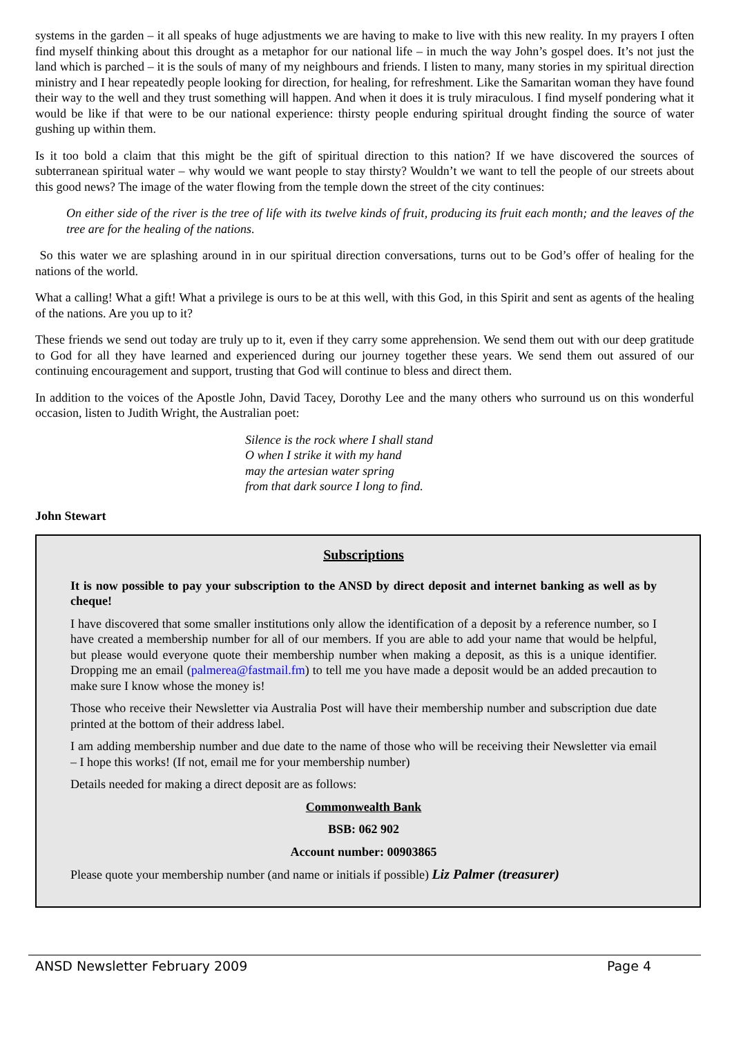systems in the garden – it all speaks of huge adjustments we are having to make to live with this new reality. In my prayers I often find myself thinking about this drought as a metaphor for our national life – in much the way John’s gospel does. It’s not just the land which is parched – it is the souls of many of my neighbours and friends. I listen to many, many stories in my spiritual direction ministry and I hear repeatedly people looking for direction, for healing, for refreshment. Like the Samaritan woman they have found their way to the well and they trust something will happen. And when it does it is truly miraculous. I find myself pondering what it would be like if that were to be our national experience: thirsty people enduring spiritual drought finding the source of water gushing up within them.
Is it too bold a claim that this might be the gift of spiritual direction to this nation? If we have discovered the sources of subterranean spiritual water – why would we want people to stay thirsty? Wouldn’t we want to tell the people of our streets about this good news? The image of the water flowing from the temple down the street of the city continues:
On either side of the river is the tree of life with its twelve kinds of fruit, producing its fruit each month; and the leaves of the tree are for the healing of the nations.
So this water we are splashing around in in our spiritual direction conversations, turns out to be God’s offer of healing for the nations of the world.
What a calling! What a gift! What a privilege is ours to be at this well, with this God, in this Spirit and sent as agents of the healing of the nations. Are you up to it?
These friends we send out today are truly up to it, even if they carry some apprehension. We send them out with our deep gratitude to God for all they have learned and experienced during our journey together these years. We send them out assured of our continuing encouragement and support, trusting that God will continue to bless and direct them.
In addition to the voices of the Apostle John, David Tacey, Dorothy Lee and the many others who surround us on this wonderful occasion, listen to Judith Wright, the Australian poet:
Silence is the rock where I shall stand
O when I strike it with my hand
may the artesian water spring
from that dark source I long to find.
John Stewart
Subscriptions
It is now possible to pay your subscription to the ANSD by direct deposit and internet banking as well as by cheque!
I have discovered that some smaller institutions only allow the identification of a deposit by a reference number, so I have created a membership number for all of our members. If you are able to add your name that would be helpful, but please would everyone quote their membership number when making a deposit, as this is a unique identifier. Dropping me an email (palmerea@fastmail.fm) to tell me you have made a deposit would be an added precaution to make sure I know whose the money is!
Those who receive their Newsletter via Australia Post will have their membership number and subscription due date printed at the bottom of their address label.
I am adding membership number and due date to the name of those who will be receiving their Newsletter via email – I hope this works! (If not, email me for your membership number)
Details needed for making a direct deposit are as follows:
Commonwealth Bank
BSB: 062 902
Account number: 00903865
Please quote your membership number (and name or initials if possible) Liz Palmer (treasurer)
ANSD Newsletter February 2009 Page 4